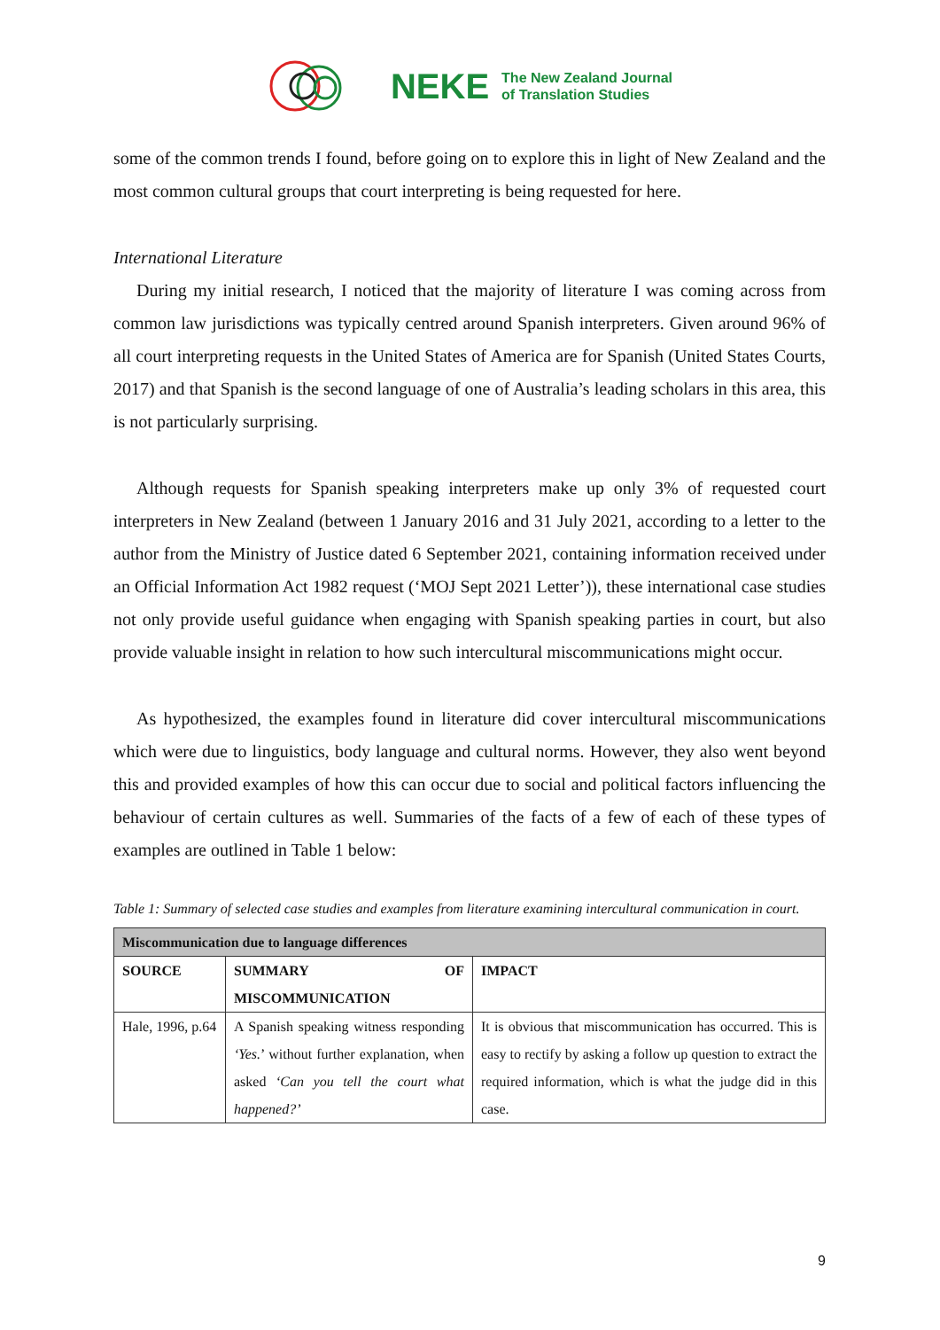NEKE The New Zealand Journal
of Translation Studies
some of the common trends I found, before going on to explore this in light of New Zealand and the most common cultural groups that court interpreting is being requested for here.
International Literature
During my initial research, I noticed that the majority of literature I was coming across from common law jurisdictions was typically centred around Spanish interpreters. Given around 96% of all court interpreting requests in the United States of America are for Spanish (United States Courts, 2017) and that Spanish is the second language of one of Australia’s leading scholars in this area, this is not particularly surprising.
Although requests for Spanish speaking interpreters make up only 3% of requested court interpreters in New Zealand (between 1 January 2016 and 31 July 2021, according to a letter to the author from the Ministry of Justice dated 6 September 2021, containing information received under an Official Information Act 1982 request (‘MOJ Sept 2021 Letter’)), these international case studies not only provide useful guidance when engaging with Spanish speaking parties in court, but also provide valuable insight in relation to how such intercultural miscommunications might occur.
As hypothesized, the examples found in literature did cover intercultural miscommunications which were due to linguistics, body language and cultural norms. However, they also went beyond this and provided examples of how this can occur due to social and political factors influencing the behaviour of certain cultures as well. Summaries of the facts of a few of each of these types of examples are outlined in Table 1 below:
Table 1: Summary of selected case studies and examples from literature examining intercultural communication in court.
| Miscommunication due to language differences | | |
| --- | --- | --- |
| SOURCE | SUMMARY OF MISCOMMUNICATION | IMPACT |
| Hale, 1996, p.64 | A Spanish speaking witness responding ‘Yes. ’ without further explanation, when asked ‘Can you tell the court what happened?’ | It is obvious that miscommunication has occurred. This is easy to rectify by asking a follow up question to extract the required information, which is what the judge did in this case. |
9